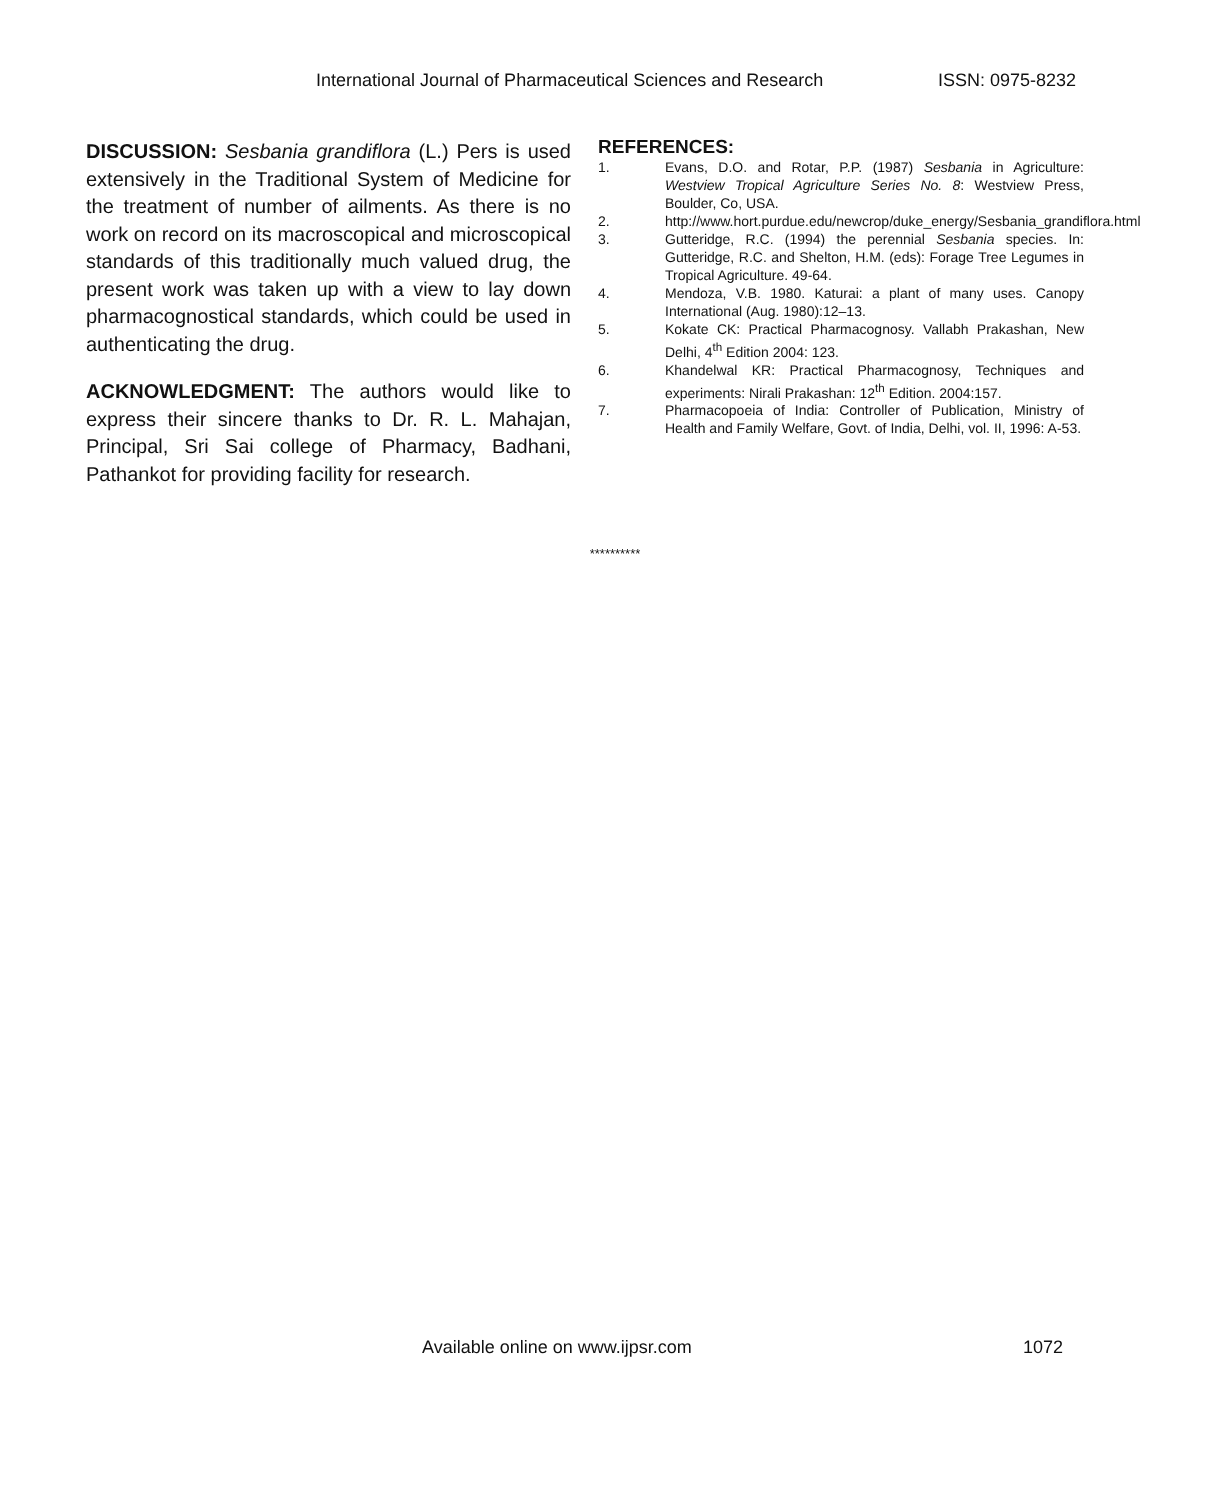International Journal of Pharmaceutical Sciences and Research ISSN: 0975-8232
DISCUSSION: Sesbania grandiflora (L.) Pers is used extensively in the Traditional System of Medicine for the treatment of number of ailments. As there is no work on record on its macroscopical and microscopical standards of this traditionally much valued drug, the present work was taken up with a view to lay down pharmacognostical standards, which could be used in authenticating the drug.
ACKNOWLEDGMENT: The authors would like to express their sincere thanks to Dr. R. L. Mahajan, Principal, Sri Sai college of Pharmacy, Badhani, Pathankot for providing facility for research.
REFERENCES:
1. Evans, D.O. and Rotar, P.P. (1987) Sesbania in Agriculture: Westview Tropical Agriculture Series No. 8: Westview Press, Boulder, Co, USA.
2. http://www.hort.purdue.edu/newcrop/duke_energy/Sesbania_grandiflora.html
3. Gutteridge, R.C. (1994) the perennial Sesbania species. In: Gutteridge, R.C. and Shelton, H.M. (eds): Forage Tree Legumes in Tropical Agriculture. 49-64.
4. Mendoza, V.B. 1980. Katurai: a plant of many uses. Canopy International (Aug. 1980):12–13.
5. Kokate CK: Practical Pharmacognosy. Vallabh Prakashan, New Delhi, 4<sup>th</sup> Edition 2004: 123.
6. Khandelwal KR: Practical Pharmacognosy, Techniques and experiments: Nirali Prakashan: 12<sup>th</sup> Edition. 2004:157.
7. Pharmacopoeia of India: Controller of Publication, Ministry of Health and Family Welfare, Govt. of India, Delhi, vol. II, 1996: A-53.
**********
Available online on www.ijpsr.com 1072